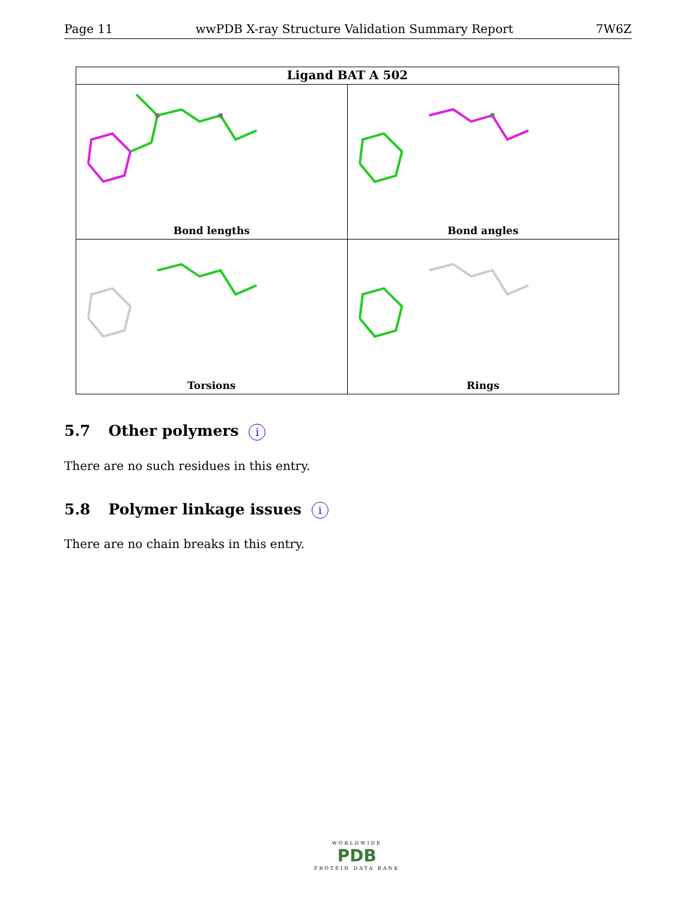Page 11 wwPDB X-ray Structure Validation Summary Report 7W6Z
Ligand BAT A 502
Bond lengths
Bond angles
Torsions
Rings
5.7 Other polymers i
There are no such residues in this entry.
5.8 Polymer linkage issues i
There are no chain breaks in this entry.
WORLDWIDE
PDB
PROTEIN DATA BANK